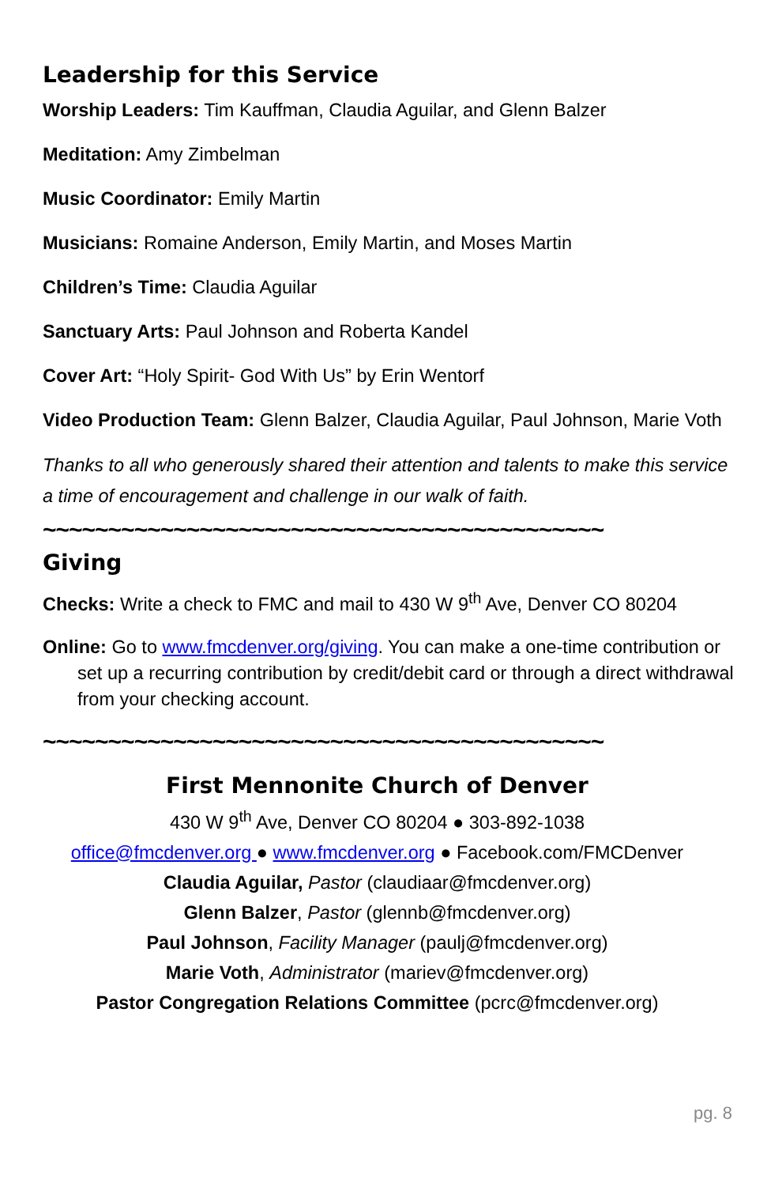Leadership for this Service
Worship Leaders: Tim Kauffman, Claudia Aguilar, and Glenn Balzer
Meditation: Amy Zimbelman
Music Coordinator: Emily Martin
Musicians: Romaine Anderson, Emily Martin, and Moses Martin
Children’s Time: Claudia Aguilar
Sanctuary Arts: Paul Johnson and Roberta Kandel
Cover Art: “Holy Spirit- God With Us” by Erin Wentorf
Video Production Team: Glenn Balzer, Claudia Aguilar, Paul Johnson, Marie Voth
Thanks to all who generously shared their attention and talents to make this service a time of encouragement and challenge in our walk of faith.
~~~~~~~~~~~~~~~~~~~~~~~~~~~~~~~~~~~~~~~~~~~
Giving
Checks: Write a check to FMC and mail to 430 W 9<sup>th</sup> Ave, Denver CO 80204
Online: Go to www.fmcdenver.org/giving. You can make a one-time contribution or set up a recurring contribution by credit/debit card or through a direct withdrawal from your checking account.
~~~~~~~~~~~~~~~~~~~~~~~~~~~~~~~~~~~~~~~~~~~
First Mennonite Church of Denver
430 W 9<sup>th</sup> Ave, Denver CO 80204 ● 303-892-1038
office@fmcdenver.org ● www.fmcdenver.org ● Facebook.com/FMCDenver
Claudia Aguilar, Pastor (claudiaar@fmcdenver.org)
Glenn Balzer, Pastor (glennb@fmcdenver.org)
Paul Johnson, Facility Manager (paulj@fmcdenver.org)
Marie Voth, Administrator (mariev@fmcdenver.org)
Pastor Congregation Relations Committee (pcrc@fmcdenver.org)
pg. 8